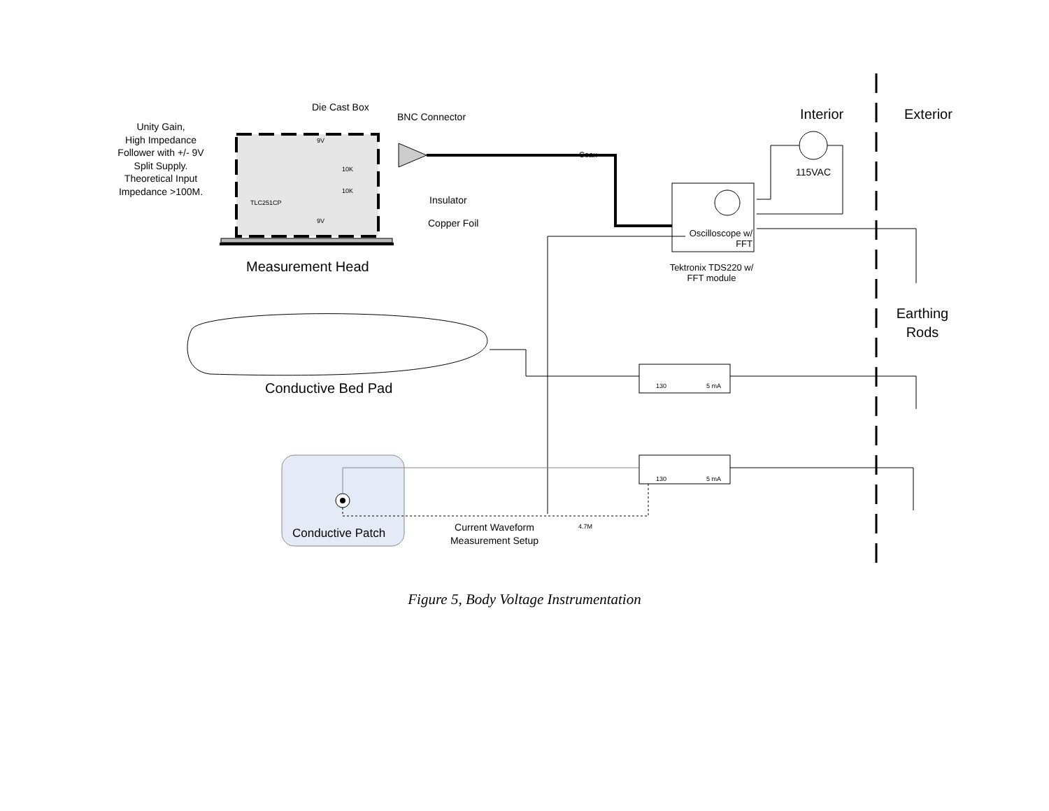Die Cast Box
BNC Connector
Unity Gain,
High Impedance
Follower with +/- 9V
Split Supply.
Theoretical Input
Impedance >100M.
9V
10K
10K
TLC251CP
9V
Coax
Insulator
Copper Foil
Measurement Head
Interior Exterior
115VAC
Oscilloscope w/ FFT
Tektronix TDS220 w/ FFT module
Earthing Rods
Conductive Bed Pad 130 5 mA
130 5 mA
4.7M
Current Waveform Measurement Setup
Conductive Patch
Figure 5, Body Voltage Instrumentation